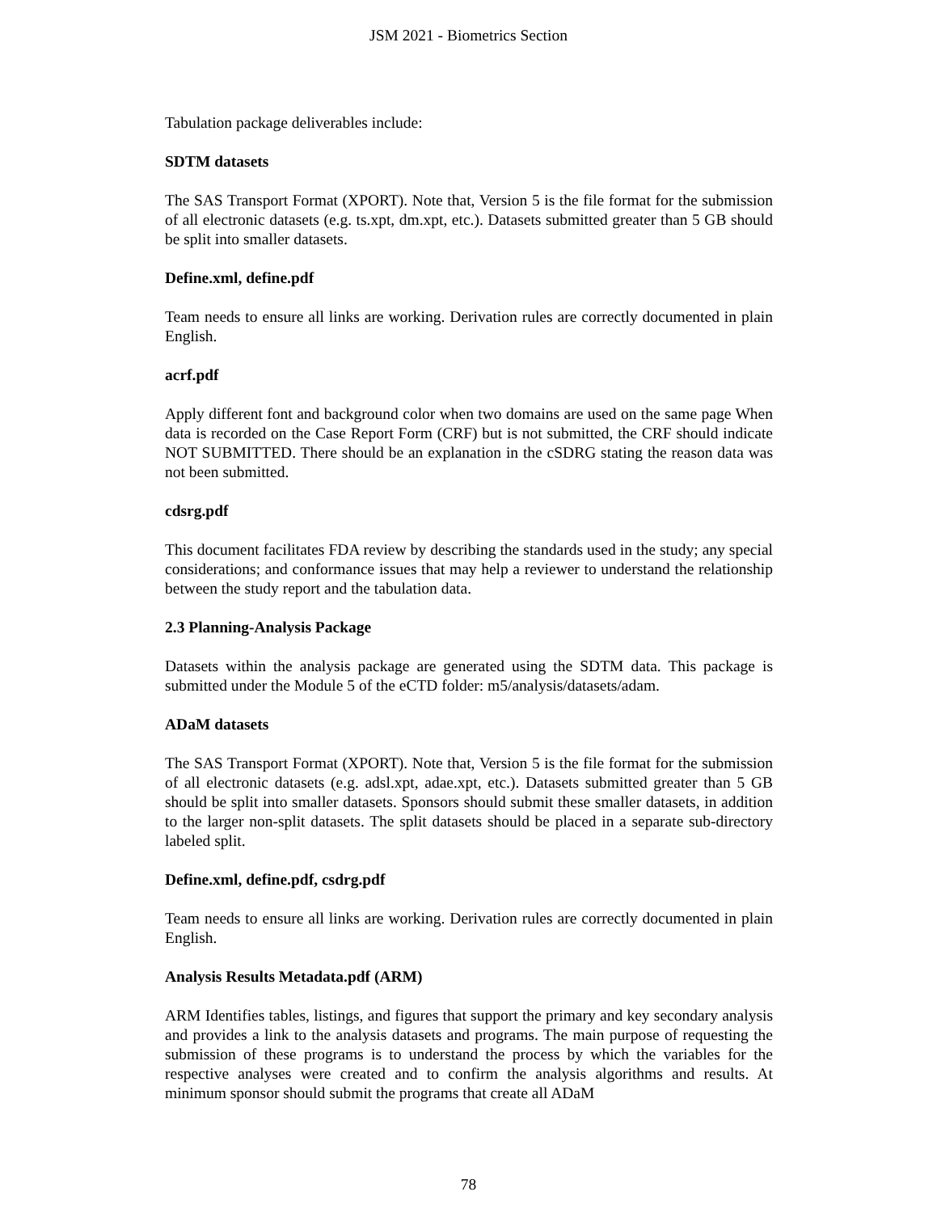JSM 2021 - Biometrics Section
Tabulation package deliverables include:
SDTM datasets
The SAS Transport Format (XPORT). Note that, Version 5 is the file format for the submission of all electronic datasets (e.g. ts.xpt, dm.xpt, etc.). Datasets submitted greater than 5 GB should be split into smaller datasets.
Define.xml, define.pdf
Team needs to ensure all links are working. Derivation rules are correctly documented in plain English.
acrf.pdf
Apply different font and background color when two domains are used on the same page When data is recorded on the Case Report Form (CRF) but is not submitted, the CRF should indicate NOT SUBMITTED. There should be an explanation in the cSDRG stating the reason data was not been submitted.
cdsrg.pdf
This document facilitates FDA review by describing the standards used in the study; any special considerations; and conformance issues that may help a reviewer to understand the relationship between the study report and the tabulation data.
2.3 Planning-Analysis Package
Datasets within the analysis package are generated using the SDTM data. This package is submitted under the Module 5 of the eCTD folder: m5/analysis/datasets/adam.
ADaM datasets
The SAS Transport Format (XPORT). Note that, Version 5 is the file format for the submission of all electronic datasets (e.g. adsl.xpt, adae.xpt, etc.). Datasets submitted greater than 5 GB should be split into smaller datasets. Sponsors should submit these smaller datasets, in addition to the larger non-split datasets. The split datasets should be placed in a separate sub-directory labeled split.
Define.xml, define.pdf, csdrg.pdf
Team needs to ensure all links are working. Derivation rules are correctly documented in plain English.
Analysis Results Metadata.pdf (ARM)
ARM Identifies tables, listings, and figures that support the primary and key secondary analysis and provides a link to the analysis datasets and programs. The main purpose of requesting the submission of these programs is to understand the process by which the variables for the respective analyses were created and to confirm the analysis algorithms and results. At minimum sponsor should submit the programs that create all ADaM
78